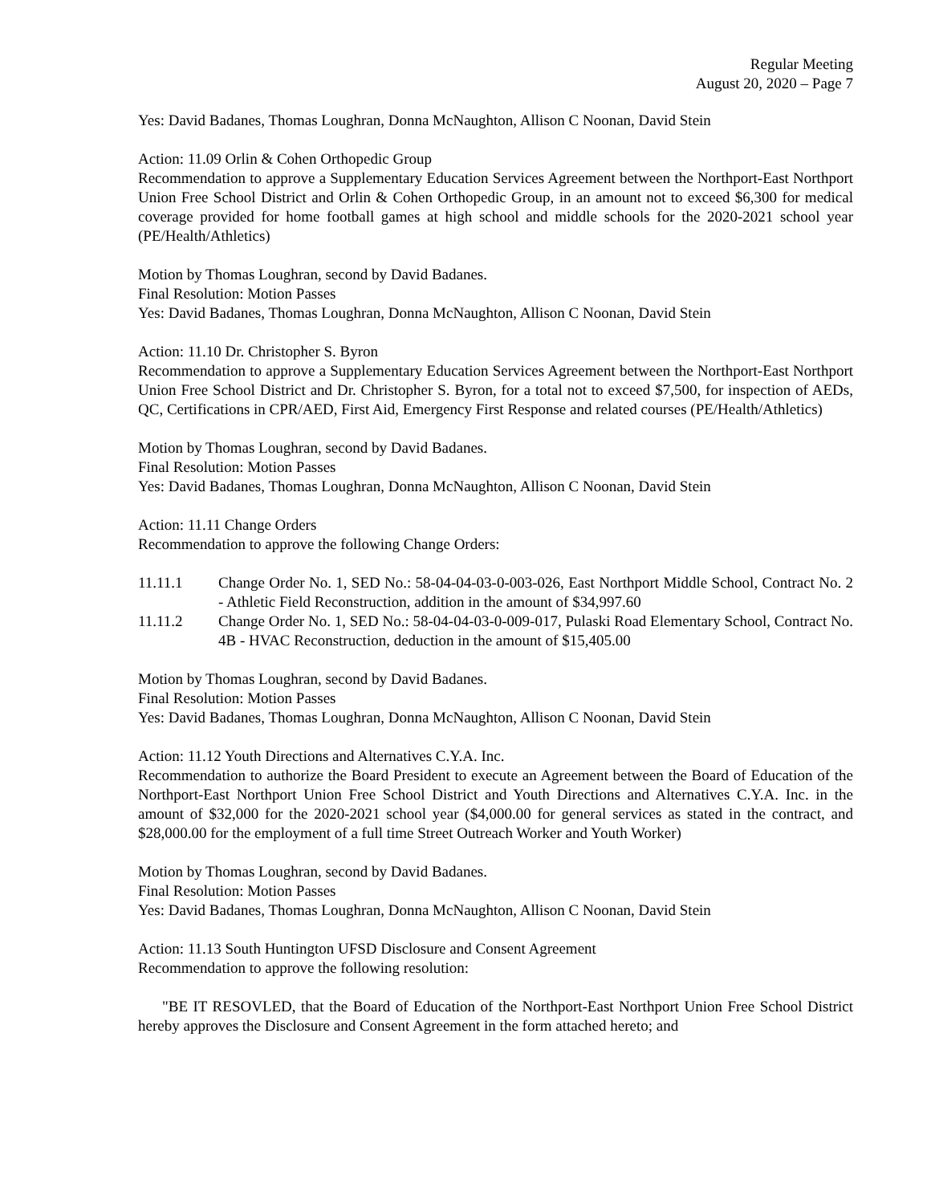Regular Meeting
August 20, 2020 – Page 7
Yes: David Badanes, Thomas Loughran, Donna McNaughton, Allison C Noonan, David Stein
Action: 11.09 Orlin & Cohen Orthopedic Group
Recommendation to approve a Supplementary Education Services Agreement between the Northport-East Northport Union Free School District and Orlin & Cohen Orthopedic Group, in an amount not to exceed $6,300 for medical coverage provided for home football games at high school and middle schools for the 2020-2021 school year (PE/Health/Athletics)
Motion by Thomas Loughran, second by David Badanes.
Final Resolution: Motion Passes
Yes: David Badanes, Thomas Loughran, Donna McNaughton, Allison C Noonan, David Stein
Action: 11.10 Dr. Christopher S. Byron
Recommendation to approve a Supplementary Education Services Agreement between the Northport-East Northport Union Free School District and Dr. Christopher S. Byron, for a total not to exceed $7,500, for inspection of AEDs, QC, Certifications in CPR/AED, First Aid, Emergency First Response and related courses (PE/Health/Athletics)
Motion by Thomas Loughran, second by David Badanes.
Final Resolution: Motion Passes
Yes: David Badanes, Thomas Loughran, Donna McNaughton, Allison C Noonan, David Stein
Action: 11.11 Change Orders
Recommendation to approve the following Change Orders:
11.11.1 Change Order No. 1, SED No.: 58-04-04-03-0-003-026, East Northport Middle School, Contract No. 2 - Athletic Field Reconstruction, addition in the amount of $34,997.60
11.11.2 Change Order No. 1, SED No.: 58-04-04-03-0-009-017, Pulaski Road Elementary School, Contract No. 4B - HVAC Reconstruction, deduction in the amount of $15,405.00
Motion by Thomas Loughran, second by David Badanes.
Final Resolution: Motion Passes
Yes: David Badanes, Thomas Loughran, Donna McNaughton, Allison C Noonan, David Stein
Action: 11.12 Youth Directions and Alternatives C.Y.A. Inc.
Recommendation to authorize the Board President to execute an Agreement between the Board of Education of the Northport-East Northport Union Free School District and Youth Directions and Alternatives C.Y.A. Inc. in the amount of $32,000 for the 2020-2021 school year ($4,000.00 for general services as stated in the contract, and $28,000.00 for the employment of a full time Street Outreach Worker and Youth Worker)
Motion by Thomas Loughran, second by David Badanes.
Final Resolution: Motion Passes
Yes: David Badanes, Thomas Loughran, Donna McNaughton, Allison C Noonan, David Stein
Action: 11.13 South Huntington UFSD Disclosure and Consent Agreement
Recommendation to approve the following resolution:
"BE IT RESOVLED, that the Board of Education of the Northport-East Northport Union Free School District hereby approves the Disclosure and Consent Agreement in the form attached hereto; and